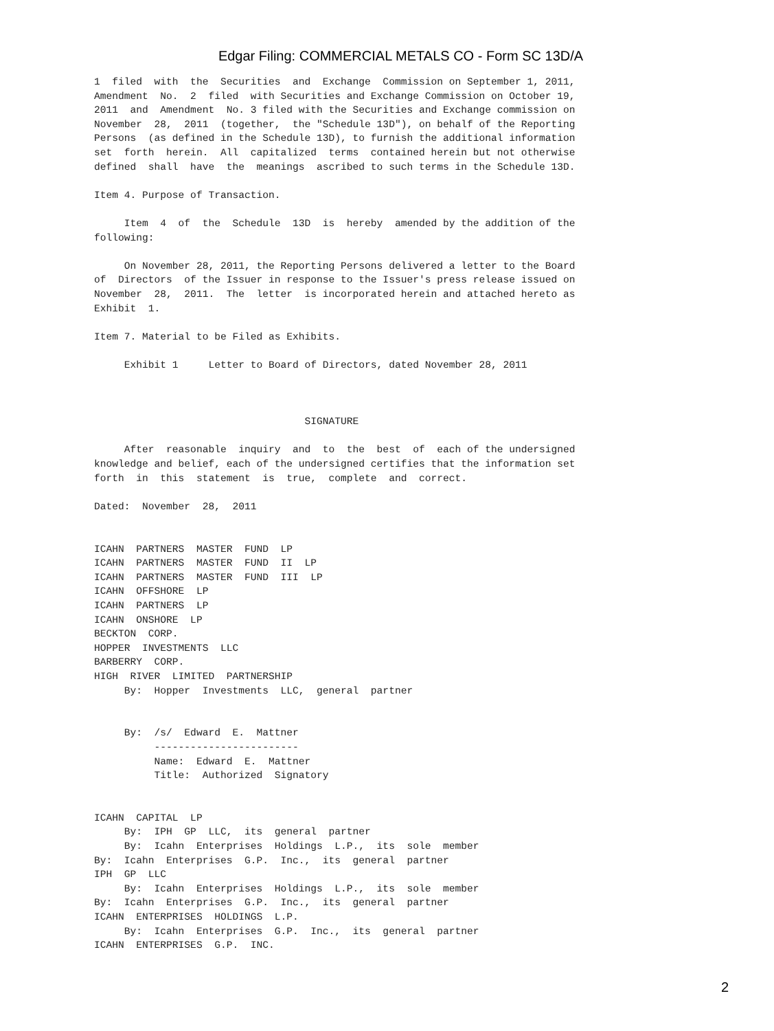Edgar Filing: COMMERCIAL METALS CO - Form SC 13D/A
1  filed  with  the  Securities  and  Exchange  Commission on September 1, 2011,
Amendment  No.  2  filed  with Securities and Exchange Commission on October 19,
2011  and  Amendment  No. 3 filed with the Securities and Exchange commission on
November  28,  2011  (together,  the "Schedule 13D"), on behalf of the Reporting
Persons  (as defined in the Schedule 13D), to furnish the additional information
set  forth  herein.  All  capitalized  terms  contained herein but not otherwise
defined  shall  have  the  meanings  ascribed to such terms in the Schedule 13D.

Item 4. Purpose of Transaction.

     Item  4  of  the  Schedule  13D  is  hereby  amended by the addition of the
following:

     On November 28, 2011, the Reporting Persons delivered a letter to the Board
of  Directors  of the Issuer in response to the Issuer's press release issued on
November  28,  2011.  The  letter  is incorporated herein and attached hereto as
Exhibit  1.

Item 7. Material to be Filed as Exhibits.

     Exhibit 1     Letter to Board of Directors, dated November 28, 2011



                                   SIGNATURE

     After  reasonable  inquiry  and  to  the  best  of  each of the undersigned
knowledge and belief, each of the undersigned certifies that the information set
forth  in  this  statement  is  true,  complete  and  correct.

Dated:  November  28,  2011


ICAHN  PARTNERS  MASTER  FUND  LP
ICAHN  PARTNERS  MASTER  FUND  II  LP
ICAHN  PARTNERS  MASTER  FUND  III  LP
ICAHN  OFFSHORE  LP
ICAHN  PARTNERS  LP
ICAHN  ONSHORE  LP
BECKTON  CORP.
HOPPER  INVESTMENTS  LLC
BARBERRY  CORP.
HIGH  RIVER  LIMITED  PARTNERSHIP
     By:  Hopper  Investments  LLC,  general  partner


     By:  /s/  Edward  E.  Mattner
          ------------------------
          Name:  Edward  E.  Mattner
          Title:  Authorized  Signatory


ICAHN  CAPITAL  LP
     By:  IPH  GP  LLC,  its  general  partner
     By:  Icahn  Enterprises  Holdings  L.P.,  its  sole  member
By:  Icahn  Enterprises  G.P.  Inc.,  its  general  partner
IPH  GP  LLC
     By:  Icahn  Enterprises  Holdings  L.P.,  its  sole  member
By:  Icahn  Enterprises  G.P.  Inc.,  its  general  partner
ICAHN  ENTERPRISES  HOLDINGS  L.P.
     By:  Icahn  Enterprises  G.P.  Inc.,  its  general  partner
ICAHN  ENTERPRISES  G.P.  INC.
2